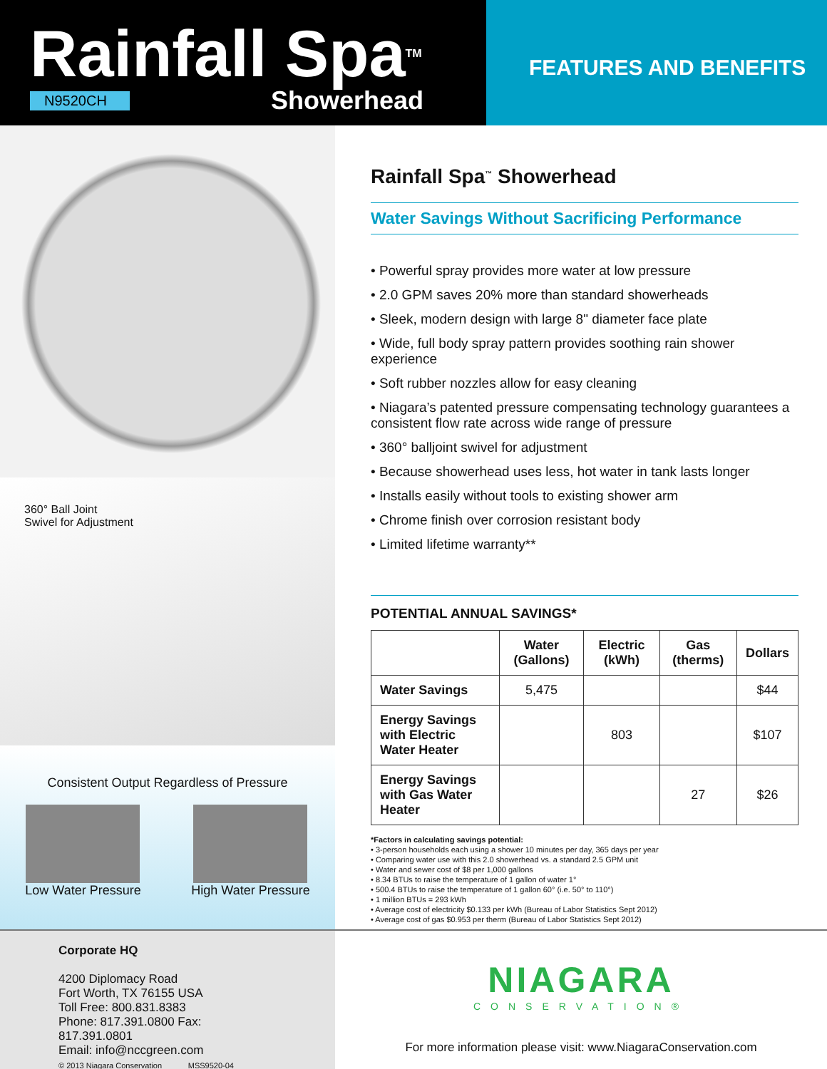Rainfall Spa<sup>TM</sup>
N9520CH Showerhead
FEATURES AND BENEFITS
360° Ball Joint
Swivel for Adjustment
Consistent Output Regardless of Pressure
Low Water Pressure High Water Pressure
Rainfall Spa<sup>™</sup> Showerhead
Water Savings Without Sacrificing Performance
• Powerful spray provides more water at low pressure
• 2.0 GPM saves 20% more than standard showerheads
• Sleek, modern design with large 8" diameter face plate
• Wide, full body spray pattern provides soothing rain shower experience
• Soft rubber nozzles allow for easy cleaning
• Niagara’s patented pressure compensating technology guarantees a consistent flow rate across wide range of pressure
• 360° balljoint swivel for adjustment
• Because showerhead uses less, hot water in tank lasts longer
• Installs easily without tools to existing shower arm
• Chrome finish over corrosion resistant body
• Limited lifetime warranty**
POTENTIAL ANNUAL SAVINGS*
| | Water (Gallons) | Electric (kWh) | Gas (therms) | Dollars |
| --- | --- | --- | --- | --- |
| Water Savings | 5,475 | | | $44 |
| Energy Savings with Electric Water Heater | | 803 | | $107 |
| Energy Savings with Gas Water Heater | | | 27 | $26 |
*Factors in calculating savings potential:
• 3-person households each using a shower 10 minutes per day, 365 days per year
• Comparing water use with this 2.0 showerhead vs. a standard 2.5 GPM unit
• Water and sewer cost of $8 per 1,000 gallons
• 8.34 BTUs to raise the temperature of 1 gallon of water 1°
• 500.4 BTUs to raise the temperature of 1 gallon 60° (i.e. 50° to 110°)
• 1 million BTUs = 293 kWh
• Average cost of electricity $0.133 per kWh (Bureau of Labor Statistics Sept 2012)
• Average cost of gas $0.953 per therm (Bureau of Labor Statistics Sept 2012)
Corporate HQ
4200 Diplomacy Road
Fort Worth, TX 76155 USA
Toll Free: 800.831.8383
Phone: 817.391.0800 Fax: 817.391.0801
Email: info@nccgreen.com
© 2013 Niagara Conservation MSS9520-04
NIAGARA
CONSERVATION®
For more information please visit: www.NiagaraConservation.com